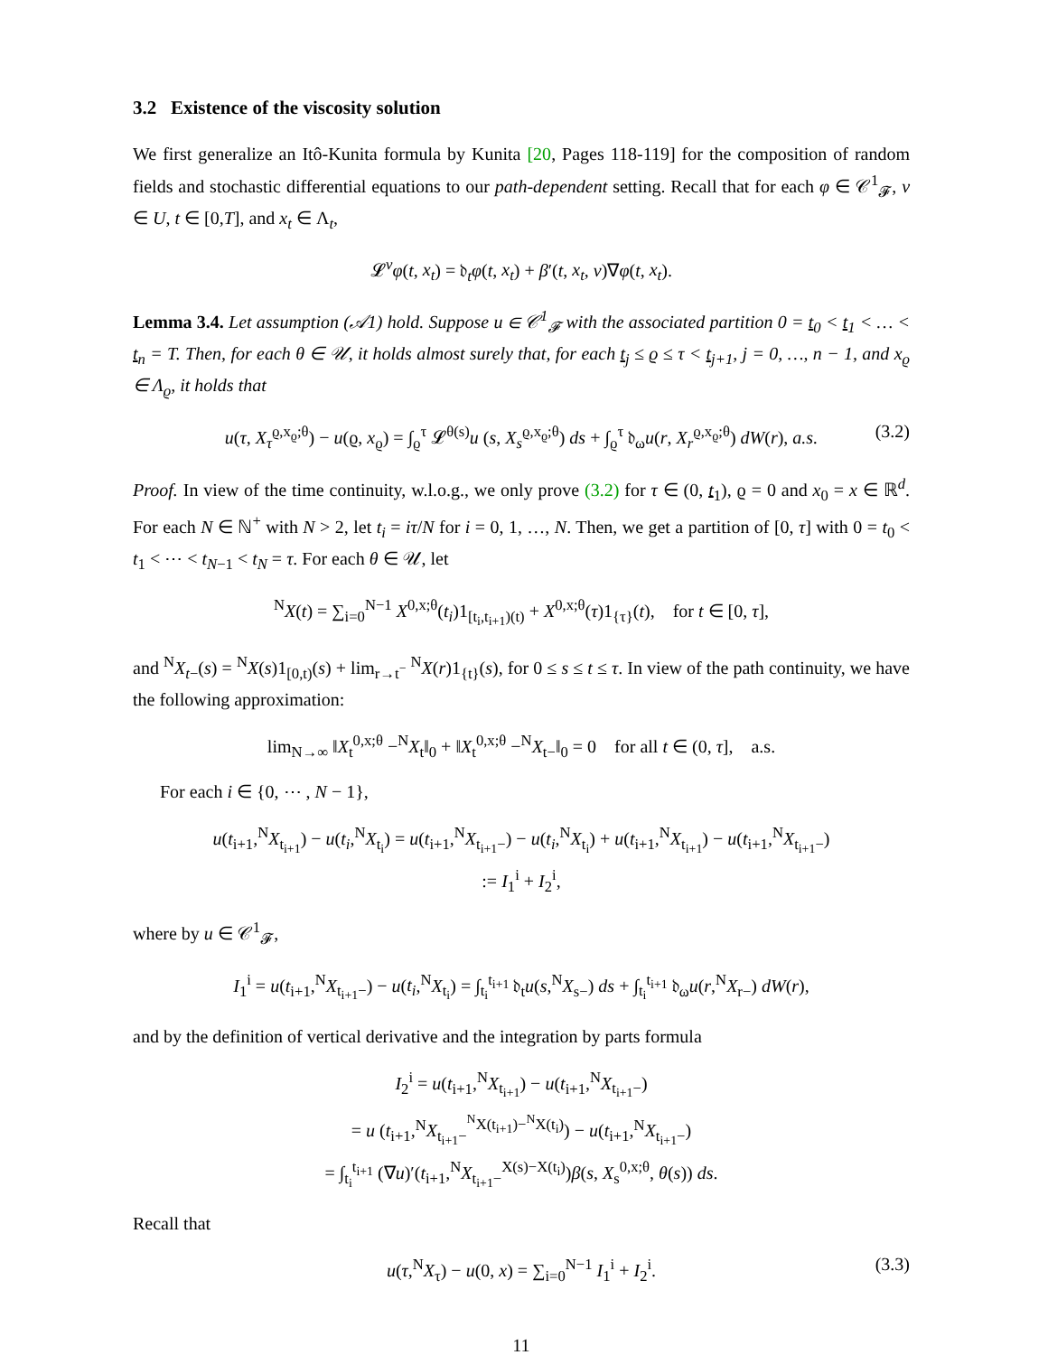3.2 Existence of the viscosity solution
We first generalize an Itô-Kunita formula by Kunita [20, Pages 118-119] for the composition of random fields and stochastic differential equations to our path-dependent setting. Recall that for each φ ∈ 𝒞<sup>1</sup><sub>𝓕</sub>, v ∈ U, t ∈ [0,T], and x<sub>t</sub> ∈ Λ<sub>t</sub>,
𝓛<sup>v</sup>φ(t, x<sub>t</sub>) = 𝔡<sub>t</sub>φ(t, x<sub>t</sub>) + β′(t, x<sub>t</sub>, v)∇φ(t, x<sub>t</sub>).
Lemma 3.4. Let assumption (𝒜1) hold. Suppose u ∈ 𝒞<sup>1</sup><sub>𝓕</sub> with the associated partition 0 = t<sub>0</sub> < t<sub>1</sub> < … < t<sub>n</sub> = T. Then, for each θ ∈ 𝒰, it holds almost surely that, for each t<sub>j</sub> ≤ ϱ ≤ τ < t<sub>j+1</sub>, j = 0, …, n − 1, and x<sub>ϱ</sub> ∈ Λ<sub>ϱ</sub>, it holds that
u(τ, X<sub>τ</sub><sup>ϱ,x<sub>ϱ</sub>;θ</sup>) − u(ϱ, x<sub>ϱ</sub>) = ∫<sub>ϱ</sub><sup>τ</sup> 𝓛<sup>θ(s)</sup>u (s, X<sub>s</sub><sup>ϱ,x<sub>ϱ</sub>;θ</sup>) ds + ∫<sub>ϱ</sub><sup>τ</sup> 𝔡<sub>ω</sub>u(r, X<sub>r</sub><sup>ϱ,x<sub>ϱ</sub>;θ</sup>) dW(r), a.s. (3.2)
Proof. In view of the time continuity, w.l.o.g., we only prove (3.2) for τ ∈ (0, t<sub>1</sub>), ϱ = 0 and x<sub>0</sub> = x ∈ ℝ<sup>d</sup>. For each N ∈ ℕ<sup>+</sup> with N > 2, let t<sub>i</sub> = iτ/N for i = 0, 1, …, N. Then, we get a partition of [0, τ] with 0 = t<sub>0</sub> < t<sub>1</sub> < ⋯ < t<sub>N−1</sub> < t<sub>N</sub> = τ. For each θ ∈ 𝒰, let
<sup>N</sup>X(t) = ∑<sub>i=0</sub><sup>N−1</sup> X<sup>0,x;θ</sup>(t<sub>i</sub>)1<sub>[t<sub>i</sub>,t<sub>i+1</sub>)(t)</sub> + X<sup>0,x;θ</sup>(τ)1<sub>{τ}</sub>(t), for t ∈ [0, τ],
and <sup>N</sup>X<sub>t−</sub>(s) = <sup>N</sup>X(s)1<sub>[0,t)</sub>(s) + lim<sub>r→t<sup>−</sup></sub> <sup>N</sup>X(r)1<sub>{t}</sub>(s), for 0 ≤ s ≤ t ≤ τ. In view of the path continuity, we have the following approximation:
lim<sub>N→∞</sub> ‖X<sub>t</sub><sup>0,x;θ</sup> −<sup>N</sup>X<sub>t</sub>‖<sub>0</sub> + ‖X<sub>t</sub><sup>0,x;θ</sup> −<sup>N</sup>X<sub>t−</sub>‖<sub>0</sub> = 0 for all t ∈ (0, τ], a.s.
For each i ∈ {0, ⋯ , N − 1},
u(t<sub>i+1</sub>,<sup>N</sup>X<sub>t<sub>i+1</sub></sub>) − u(t<sub>i</sub>,<sup>N</sup>X<sub>t<sub>i</sub></sub>) = u(t<sub>i+1</sub>,<sup>N</sup>X<sub>t<sub>i+1</sub>−</sub>) − u(t<sub>i</sub>,<sup>N</sup>X<sub>t<sub>i</sub></sub>) + u(t<sub>i+1</sub>,<sup>N</sup>X<sub>t<sub>i+1</sub></sub>) − u(t<sub>i+1</sub>,<sup>N</sup>X<sub>t<sub>i+1</sub>−</sub>)
:= I<sub>1</sub><sup>i</sup> + I<sub>2</sub><sup>i</sup>,
where by u ∈ 𝒞<sup>1</sup><sub>𝓕</sub>,
I<sub>1</sub><sup>i</sup> = u(t<sub>i+1</sub>,<sup>N</sup>X<sub>t<sub>i+1</sub>−</sub>) − u(t<sub>i</sub>,<sup>N</sup>X<sub>t<sub>i</sub></sub>) = ∫<sub>t<sub>i</sub></sub><sup>t<sub>i+1</sub></sup> 𝔡<sub>t</sub>u(s,<sup>N</sup>X<sub>s−</sub>) ds + ∫<sub>t<sub>i</sub></sub><sup>t<sub>i+1</sub></sup> 𝔡<sub>ω</sub>u(r,<sup>N</sup>X<sub>r−</sub>) dW(r),
and by the definition of vertical derivative and the integration by parts formula
I<sub>2</sub><sup>i</sup> = u(t<sub>i+1</sub>,<sup>N</sup>X<sub>t<sub>i+1</sub></sub>) − u(t<sub>i+1</sub>,<sup>N</sup>X<sub>t<sub>i+1</sub>−</sub>)
= u (t<sub>i+1</sub>,<sup>N</sup>X<sub>t<sub>i+1</sub>−</sub><sup><sup>N</sup>X(t<sub>i+1</sub>)−<sup>N</sup>X(t<sub>i</sub>)</sup>) − u(t<sub>i+1</sub>,<sup>N</sup>X<sub>t<sub>i+1</sub>−</sub>)
= ∫<sub>t<sub>i</sub></sub><sup>t<sub>i+1</sub></sup> (∇u)′(t<sub>i+1</sub>,<sup>N</sup>X<sub>t<sub>i+1</sub>−</sub><sup>X(s)−X(t<sub>i</sub>)</sup>)β(s, X<sub>s</sub><sup>0,x;θ</sup>, θ(s)) ds.
Recall that
u(τ,<sup>N</sup>X<sub>τ</sub>) − u(0, x) = ∑<sub>i=0</sub><sup>N−1</sup> I<sub>1</sub><sup>i</sup> + I<sub>2</sub><sup>i</sup>. (3.3)
11